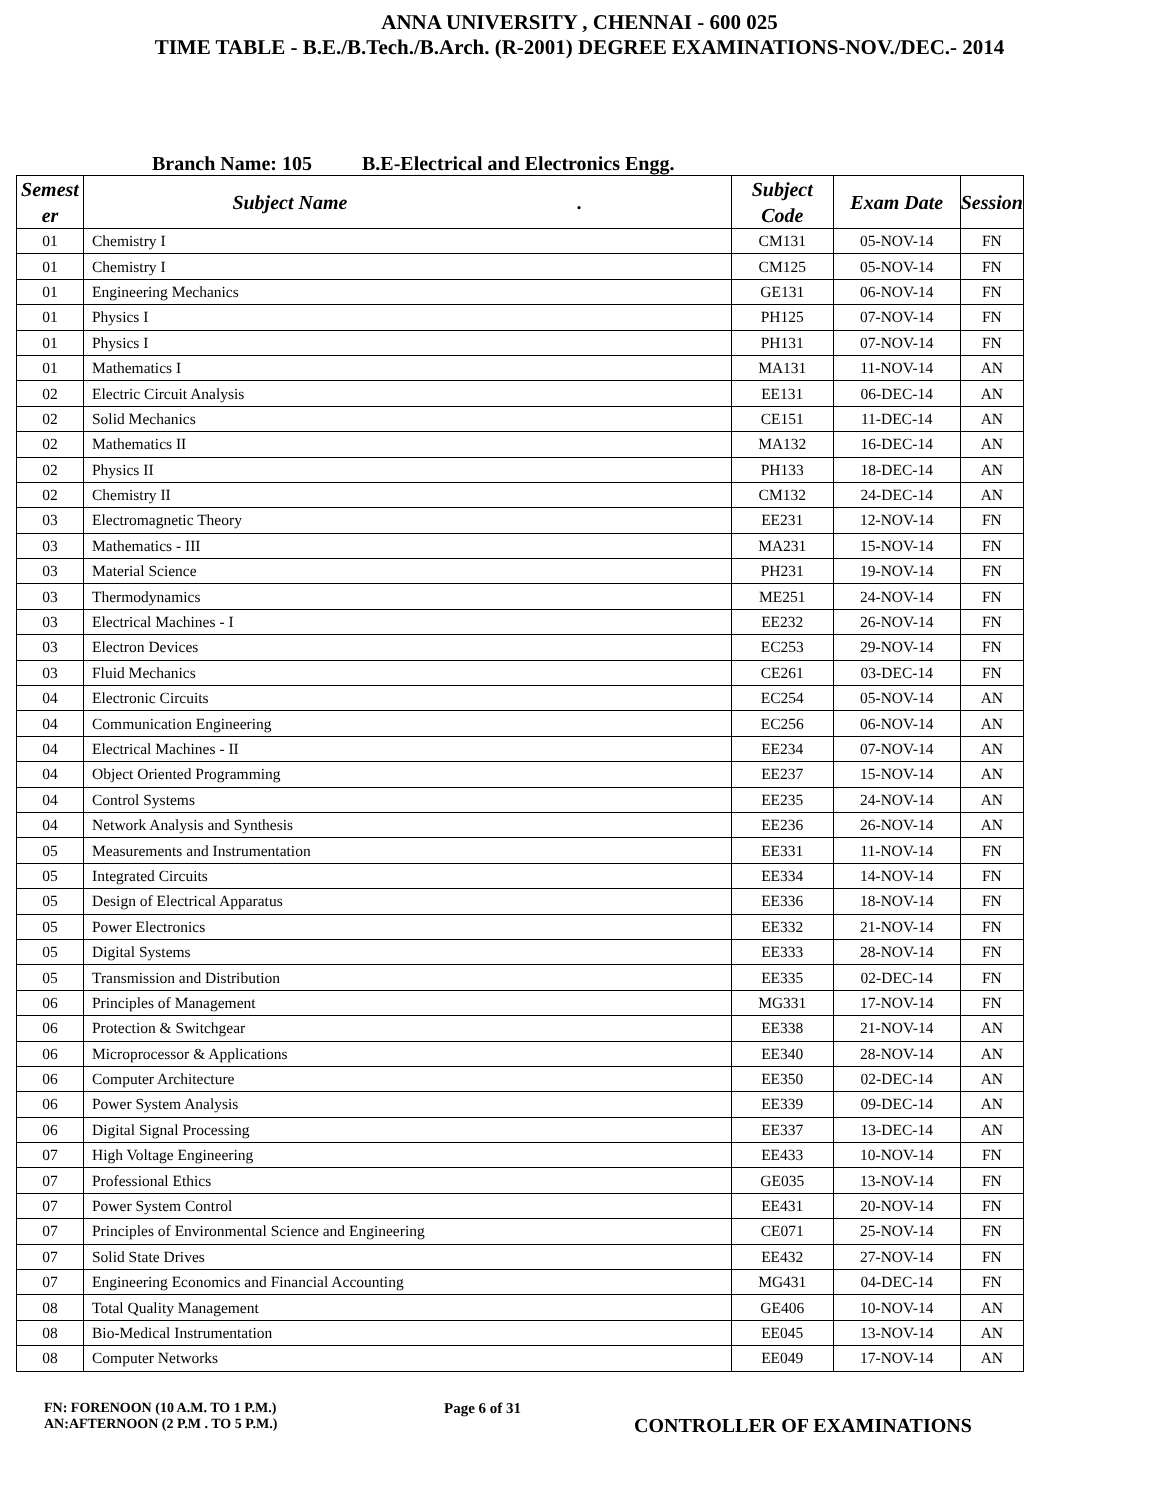ANNA UNIVERSITY , CHENNAI - 600 025
TIME TABLE - B.E./B.Tech./B.Arch. (R-2001) DEGREE EXAMINATIONS-NOV./DEC.- 2014
Branch Name: 105 B.E-Electrical and Electronics Engg.
| Semest er | Subject Name . | Subject Code | Exam Date | Session |
| --- | --- | --- | --- | --- |
| 01 | Chemistry I | CM131 | 05-NOV-14 | FN |
| 01 | Chemistry I | CM125 | 05-NOV-14 | FN |
| 01 | Engineering Mechanics | GE131 | 06-NOV-14 | FN |
| 01 | Physics I | PH125 | 07-NOV-14 | FN |
| 01 | Physics I | PH131 | 07-NOV-14 | FN |
| 01 | Mathematics I | MA131 | 11-NOV-14 | AN |
| 02 | Electric Circuit Analysis | EE131 | 06-DEC-14 | AN |
| 02 | Solid Mechanics | CE151 | 11-DEC-14 | AN |
| 02 | Mathematics II | MA132 | 16-DEC-14 | AN |
| 02 | Physics II | PH133 | 18-DEC-14 | AN |
| 02 | Chemistry II | CM132 | 24-DEC-14 | AN |
| 03 | Electromagnetic Theory | EE231 | 12-NOV-14 | FN |
| 03 | Mathematics - III | MA231 | 15-NOV-14 | FN |
| 03 | Material Science | PH231 | 19-NOV-14 | FN |
| 03 | Thermodynamics | ME251 | 24-NOV-14 | FN |
| 03 | Electrical Machines - I | EE232 | 26-NOV-14 | FN |
| 03 | Electron Devices | EC253 | 29-NOV-14 | FN |
| 03 | Fluid Mechanics | CE261 | 03-DEC-14 | FN |
| 04 | Electronic Circuits | EC254 | 05-NOV-14 | AN |
| 04 | Communication Engineering | EC256 | 06-NOV-14 | AN |
| 04 | Electrical Machines - II | EE234 | 07-NOV-14 | AN |
| 04 | Object Oriented Programming | EE237 | 15-NOV-14 | AN |
| 04 | Control Systems | EE235 | 24-NOV-14 | AN |
| 04 | Network Analysis and Synthesis | EE236 | 26-NOV-14 | AN |
| 05 | Measurements and Instrumentation | EE331 | 11-NOV-14 | FN |
| 05 | Integrated Circuits | EE334 | 14-NOV-14 | FN |
| 05 | Design of Electrical Apparatus | EE336 | 18-NOV-14 | FN |
| 05 | Power Electronics | EE332 | 21-NOV-14 | FN |
| 05 | Digital Systems | EE333 | 28-NOV-14 | FN |
| 05 | Transmission and Distribution | EE335 | 02-DEC-14 | FN |
| 06 | Principles of Management | MG331 | 17-NOV-14 | FN |
| 06 | Protection & Switchgear | EE338 | 21-NOV-14 | AN |
| 06 | Microprocessor & Applications | EE340 | 28-NOV-14 | AN |
| 06 | Computer Architecture | EE350 | 02-DEC-14 | AN |
| 06 | Power System Analysis | EE339 | 09-DEC-14 | AN |
| 06 | Digital Signal Processing | EE337 | 13-DEC-14 | AN |
| 07 | High Voltage Engineering | EE433 | 10-NOV-14 | FN |
| 07 | Professional Ethics | GE035 | 13-NOV-14 | FN |
| 07 | Power System Control | EE431 | 20-NOV-14 | FN |
| 07 | Principles of Environmental Science and Engineering | CE071 | 25-NOV-14 | FN |
| 07 | Solid State Drives | EE432 | 27-NOV-14 | FN |
| 07 | Engineering Economics and Financial Accounting | MG431 | 04-DEC-14 | FN |
| 08 | Total Quality Management | GE406 | 10-NOV-14 | AN |
| 08 | Bio-Medical Instrumentation | EE045 | 13-NOV-14 | AN |
| 08 | Computer Networks | EE049 | 17-NOV-14 | AN |
FN: FORENOON (10 A.M. TO 1 P.M.)
AN:AFTERNOON (2 P.M . TO 5 P.M.)
Page 6 of 31
CONTROLLER OF EXAMINATIONS